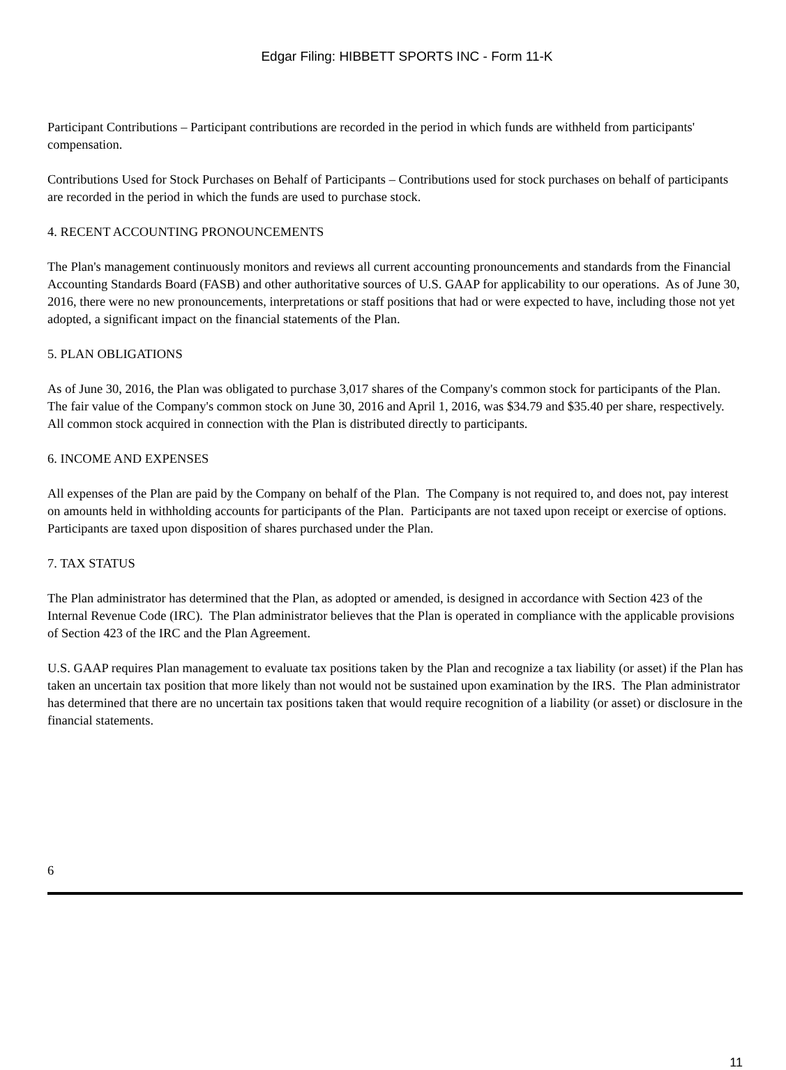Edgar Filing: HIBBETT SPORTS INC - Form 11-K
Participant Contributions – Participant contributions are recorded in the period in which funds are withheld from participants' compensation.
Contributions Used for Stock Purchases on Behalf of Participants – Contributions used for stock purchases on behalf of participants are recorded in the period in which the funds are used to purchase stock.
4. RECENT ACCOUNTING PRONOUNCEMENTS
The Plan's management continuously monitors and reviews all current accounting pronouncements and standards from the Financial Accounting Standards Board (FASB) and other authoritative sources of U.S. GAAP for applicability to our operations. As of June 30, 2016, there were no new pronouncements, interpretations or staff positions that had or were expected to have, including those not yet adopted, a significant impact on the financial statements of the Plan.
5. PLAN OBLIGATIONS
As of June 30, 2016, the Plan was obligated to purchase 3,017 shares of the Company's common stock for participants of the Plan. The fair value of the Company's common stock on June 30, 2016 and April 1, 2016, was $34.79 and $35.40 per share, respectively. All common stock acquired in connection with the Plan is distributed directly to participants.
6. INCOME AND EXPENSES
All expenses of the Plan are paid by the Company on behalf of the Plan. The Company is not required to, and does not, pay interest on amounts held in withholding accounts for participants of the Plan. Participants are not taxed upon receipt or exercise of options. Participants are taxed upon disposition of shares purchased under the Plan.
7. TAX STATUS
The Plan administrator has determined that the Plan, as adopted or amended, is designed in accordance with Section 423 of the Internal Revenue Code (IRC). The Plan administrator believes that the Plan is operated in compliance with the applicable provisions of Section 423 of the IRC and the Plan Agreement.
U.S. GAAP requires Plan management to evaluate tax positions taken by the Plan and recognize a tax liability (or asset) if the Plan has taken an uncertain tax position that more likely than not would not be sustained upon examination by the IRS. The Plan administrator has determined that there are no uncertain tax positions taken that would require recognition of a liability (or asset) or disclosure in the financial statements.
6
11